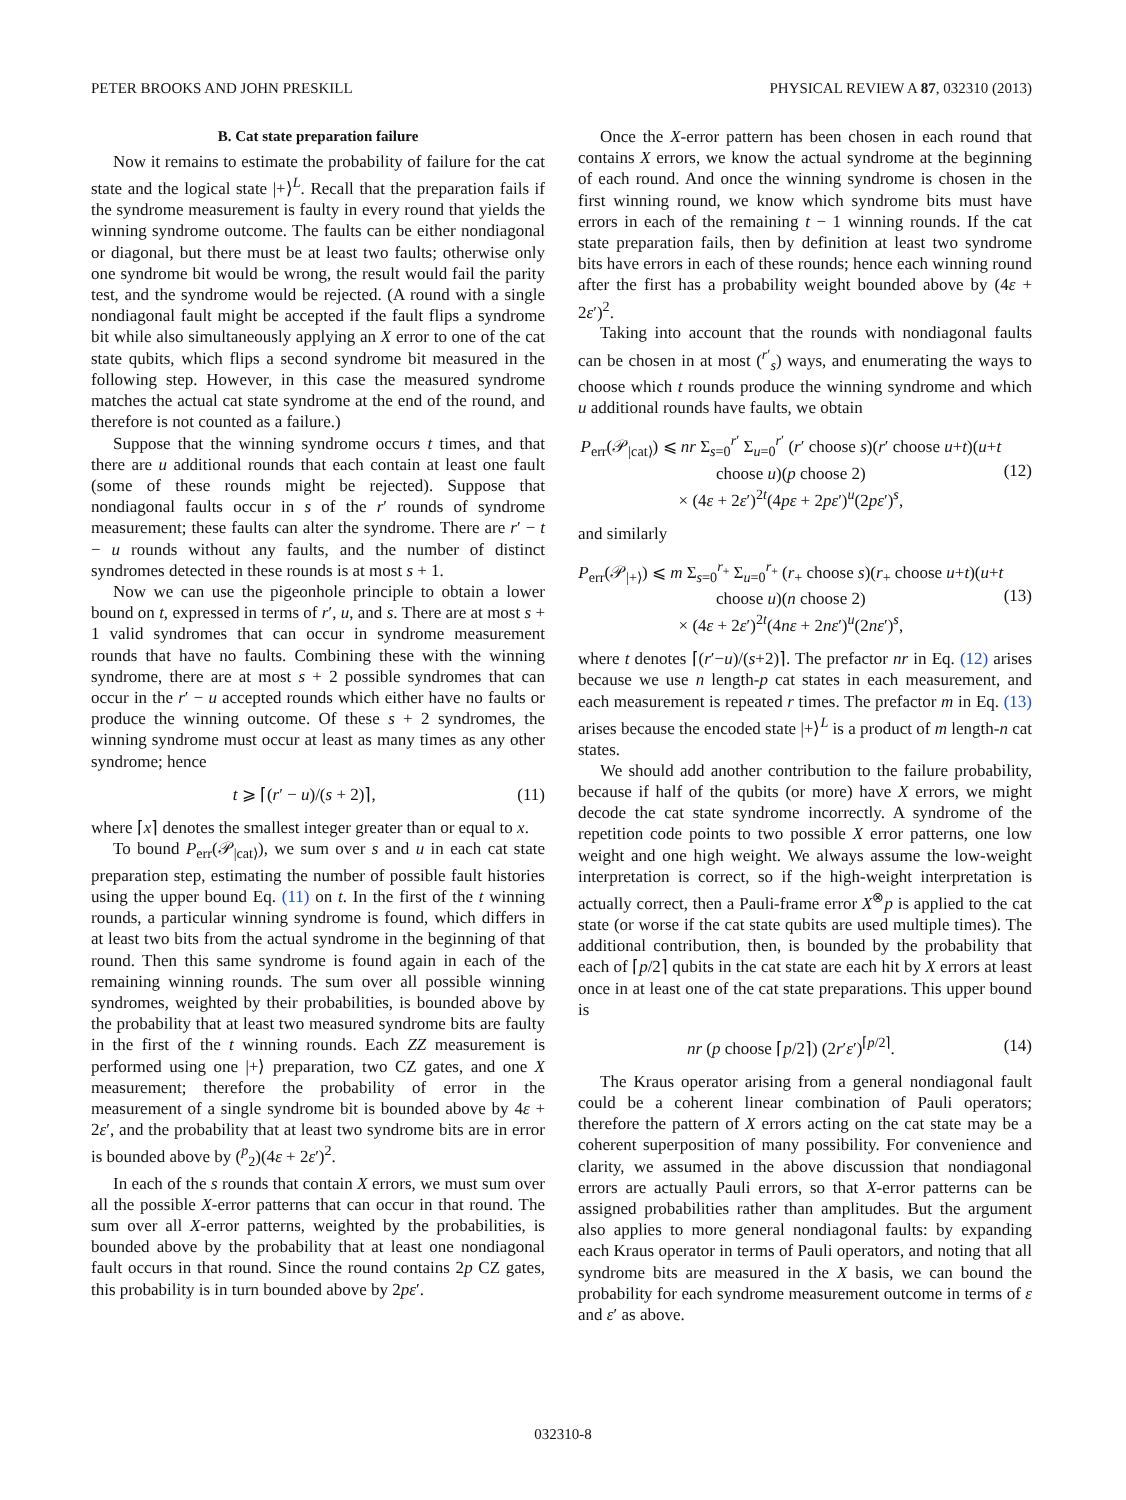PETER BROOKS AND JOHN PRESKILL PHYSICAL REVIEW A 87, 032310 (2013)
B. Cat state preparation failure
Now it remains to estimate the probability of failure for the cat state and the logical state |+⟩<sup>L</sup>. Recall that the preparation fails if the syndrome measurement is faulty in every round that yields the winning syndrome outcome. The faults can be either nondiagonal or diagonal, but there must be at least two faults; otherwise only one syndrome bit would be wrong, the result would fail the parity test, and the syndrome would be rejected. (A round with a single nondiagonal fault might be accepted if the fault flips a syndrome bit while also simultaneously applying an X error to one of the cat state qubits, which flips a second syndrome bit measured in the following step. However, in this case the measured syndrome matches the actual cat state syndrome at the end of the round, and therefore is not counted as a failure.)
Suppose that the winning syndrome occurs t times, and that there are u additional rounds that each contain at least one fault (some of these rounds might be rejected). Suppose that nondiagonal faults occur in s of the r′ rounds of syndrome measurement; these faults can alter the syndrome. There are r′ − t − u rounds without any faults, and the number of distinct syndromes detected in these rounds is at most s + 1.
Now we can use the pigeonhole principle to obtain a lower bound on t, expressed in terms of r′, u, and s. There are at most s + 1 valid syndromes that can occur in syndrome measurement rounds that have no faults. Combining these with the winning syndrome, there are at most s + 2 possible syndromes that can occur in the r′ − u accepted rounds which either have no faults or produce the winning outcome. Of these s + 2 syndromes, the winning syndrome must occur at least as many times as any other syndrome; hence
t ⩾ ⌈(r′ − u)/(s + 2)⌉, (11)
where ⌈x⌉ denotes the smallest integer greater than or equal to x.
To bound P<sub>err</sub>(𝒫<sub>|cat⟩</sub>), we sum over s and u in each cat state preparation step, estimating the number of possible fault histories using the upper bound Eq. (11) on t. In the first of the t winning rounds, a particular winning syndrome is found, which differs in at least two bits from the actual syndrome in the beginning of that round. Then this same syndrome is found again in each of the remaining winning rounds. The sum over all possible winning syndromes, weighted by their probabilities, is bounded above by the probability that at least two measured syndrome bits are faulty in the first of the t winning rounds. Each ZZ measurement is performed using one |+⟩ preparation, two CZ gates, and one X measurement; therefore the probability of error in the measurement of a single syndrome bit is bounded above by 4ε + 2ε′, and the probability that at least two syndrome bits are in error is bounded above by (<sup>p</sup><sub>2</sub>)(4ε + 2ε′)<sup>2</sup>.
In each of the s rounds that contain X errors, we must sum over all the possible X-error patterns that can occur in that round. The sum over all X-error patterns, weighted by the probabilities, is bounded above by the probability that at least one nondiagonal fault occurs in that round. Since the round contains 2p CZ gates, this probability is in turn bounded above by 2pε′.
Once the X-error pattern has been chosen in each round that contains X errors, we know the actual syndrome at the beginning of each round. And once the winning syndrome is chosen in the first winning round, we know which syndrome bits must have errors in each of the remaining t − 1 winning rounds. If the cat state preparation fails, then by definition at least two syndrome bits have errors in each of these rounds; hence each winning round after the first has a probability weight bounded above by (4ε + 2ε′)<sup>2</sup>.
Taking into account that the rounds with nondiagonal faults can be chosen in at most (<sup>r′</sup><sub>s</sub>) ways, and enumerating the ways to choose which t rounds produce the winning syndrome and which u additional rounds have faults, we obtain
P<sub>err</sub>(𝒫<sub>|cat⟩</sub>) ⩽ nr Σ<sub>s=0</sub><sup>r′</sup> Σ<sub>u=0</sub><sup>r′</sup> (r′ choose s)(r′ choose u+t)(u+t choose u)(p choose 2)
× (4ε + 2ε′)<sup>2t</sup>(4pε + 2pε′)<sup>u</sup>(2pε′)<sup>s</sup>, (12)
and similarly
P<sub>err</sub>(𝒫<sub>|+⟩</sub>) ⩽ m Σ<sub>s=0</sub><sup>r<sub>+</sub></sup> Σ<sub>u=0</sub><sup>r<sub>+</sub></sup> (r<sub>+</sub> choose s)(r<sub>+</sub> choose u+t)(u+t choose u)(n choose 2)
× (4ε + 2ε′)<sup>2t</sup>(4nε + 2nε′)<sup>u</sup>(2nε′)<sup>s</sup>, (13)
where t denotes ⌈(r′−u)/(s+2)⌉. The prefactor nr in Eq. (12) arises because we use n length-p cat states in each measurement, and each measurement is repeated r times. The prefactor m in Eq. (13) arises because the encoded state |+⟩<sup>L</sup> is a product of m length-n cat states.
We should add another contribution to the failure probability, because if half of the qubits (or more) have X errors, we might decode the cat state syndrome incorrectly. A syndrome of the repetition code points to two possible X error patterns, one low weight and one high weight. We always assume the low-weight interpretation is correct, so if the high-weight interpretation is actually correct, then a Pauli-frame error X<sup>⊗</sup>p is applied to the cat state (or worse if the cat state qubits are used multiple times). The additional contribution, then, is bounded by the probability that each of ⌈p/2⌉ qubits in the cat state are each hit by X errors at least once in at least one of the cat state preparations. This upper bound is
nr (p choose ⌈p/2⌉) (2r′ε′)<sup>⌈p/2⌉</sup>. (14)
The Kraus operator arising from a general nondiagonal fault could be a coherent linear combination of Pauli operators; therefore the pattern of X errors acting on the cat state may be a coherent superposition of many possibility. For convenience and clarity, we assumed in the above discussion that nondiagonal errors are actually Pauli errors, so that X-error patterns can be assigned probabilities rather than amplitudes. But the argument also applies to more general nondiagonal faults: by expanding each Kraus operator in terms of Pauli operators, and noting that all syndrome bits are measured in the X basis, we can bound the probability for each syndrome measurement outcome in terms of ε and ε′ as above.
032310-8